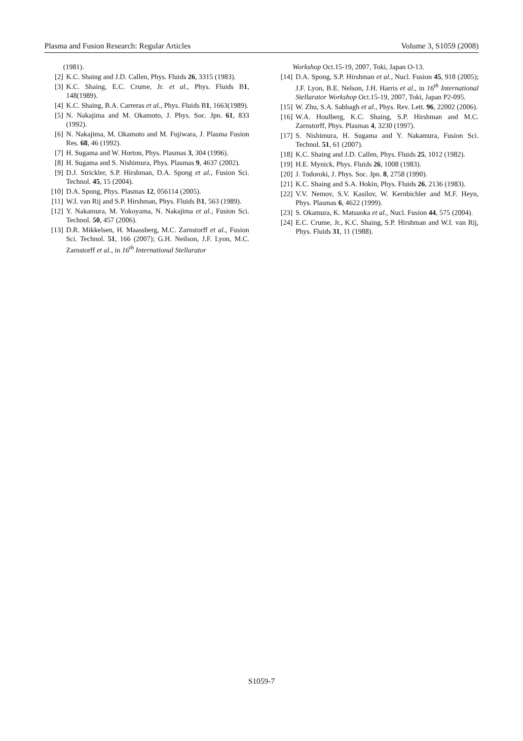Plasma and Fusion Research: Regular Articles Volume 3, S1059 (2008)
(1981).
[2] K.C. Shaing and J.D. Callen, Phys. Fluids 26, 3315 (1983).
[3] K.C. Shaing, E.C. Crume, Jr. et al., Phys. Fluids B1, 148(1989).
[4] K.C. Shaing, B.A. Carreras et al., Phys. Fluids B1, 1663(1989).
[5] N. Nakajima and M. Okamoto, J. Phys. Soc. Jpn. 61, 833 (1992).
[6] N. Nakajima, M. Okamoto and M. Fujiwara, J. Plasma Fusion Res. 68, 46 (1992).
[7] H. Sugama and W. Horton, Phys. Plasmas 3, 304 (1996).
[8] H. Sugama and S. Nishimura, Phys. Plasmas 9, 4637 (2002).
[9] D.J. Strickler, S.P. Hirshman, D.A. Spong et al., Fusion Sci. Technol. 45, 15 (2004).
[10] D.A. Spong, Phys. Plasmas 12, 056114 (2005).
[11] W.I. van Rij and S.P. Hirshman, Phys. Fluids B1, 563 (1989).
[12] Y. Nakamura, M. Yokoyama, N. Nakajima et al., Fusion Sci. Technol. 50, 457 (2006).
[13] D.R. Mikkelsen, H. Maassberg, M.C. Zarnstorff et al., Fusion Sci. Technol. 51, 166 (2007); G.H. Neilson, J.F. Lyon, M.C. Zarnstorff et al., in 16<sup>th</sup> International Stellarator
Workshop Oct.15-19, 2007, Toki, Japan O-13.
[14] D.A. Spong, S.P. Hirshman et al., Nucl. Fusion 45, 918 (2005); J.F. Lyon, B.E. Nelson, J.H. Harris et al., in 16<sup>th</sup> International Stellarator Workshop Oct.15-19, 2007, Toki, Japan P2-095.
[15] W. Zhu, S.A. Sabbagh et al., Phys. Rev. Lett. 96, 22002 (2006).
[16] W.A. Houlberg, K.C. Shaing, S.P. Hirshman and M.C. Zarnstorff, Phys. Plasmas 4, 3230 (1997).
[17] S. Nishimura, H. Sugama and Y. Nakamura, Fusion Sci. Technol. 51, 61 (2007).
[18] K.C. Shaing and J.D. Callen, Phys. Fluids 25, 1012 (1982).
[19] H.E. Mynick, Phys. Fluids 26, 1008 (1983).
[20] J. Todoroki, J. Phys. Soc. Jpn. 8, 2758 (1990).
[21] K.C. Shaing and S.A. Hokin, Phys. Fluids 26, 2136 (1983).
[22] V.V. Nemov, S.V. Kasilov, W. Kernbichler and M.F. Heyn, Phys. Plasmas 6, 4622 (1999).
[23] S. Okamura, K. Matsuoka et al., Nucl. Fusion 44, 575 (2004).
[24] E.C. Crume, Jr., K.C. Shaing, S.P. Hirshman and W.I. van Rij, Phys. Fluids 31, 11 (1988).
S1059-7